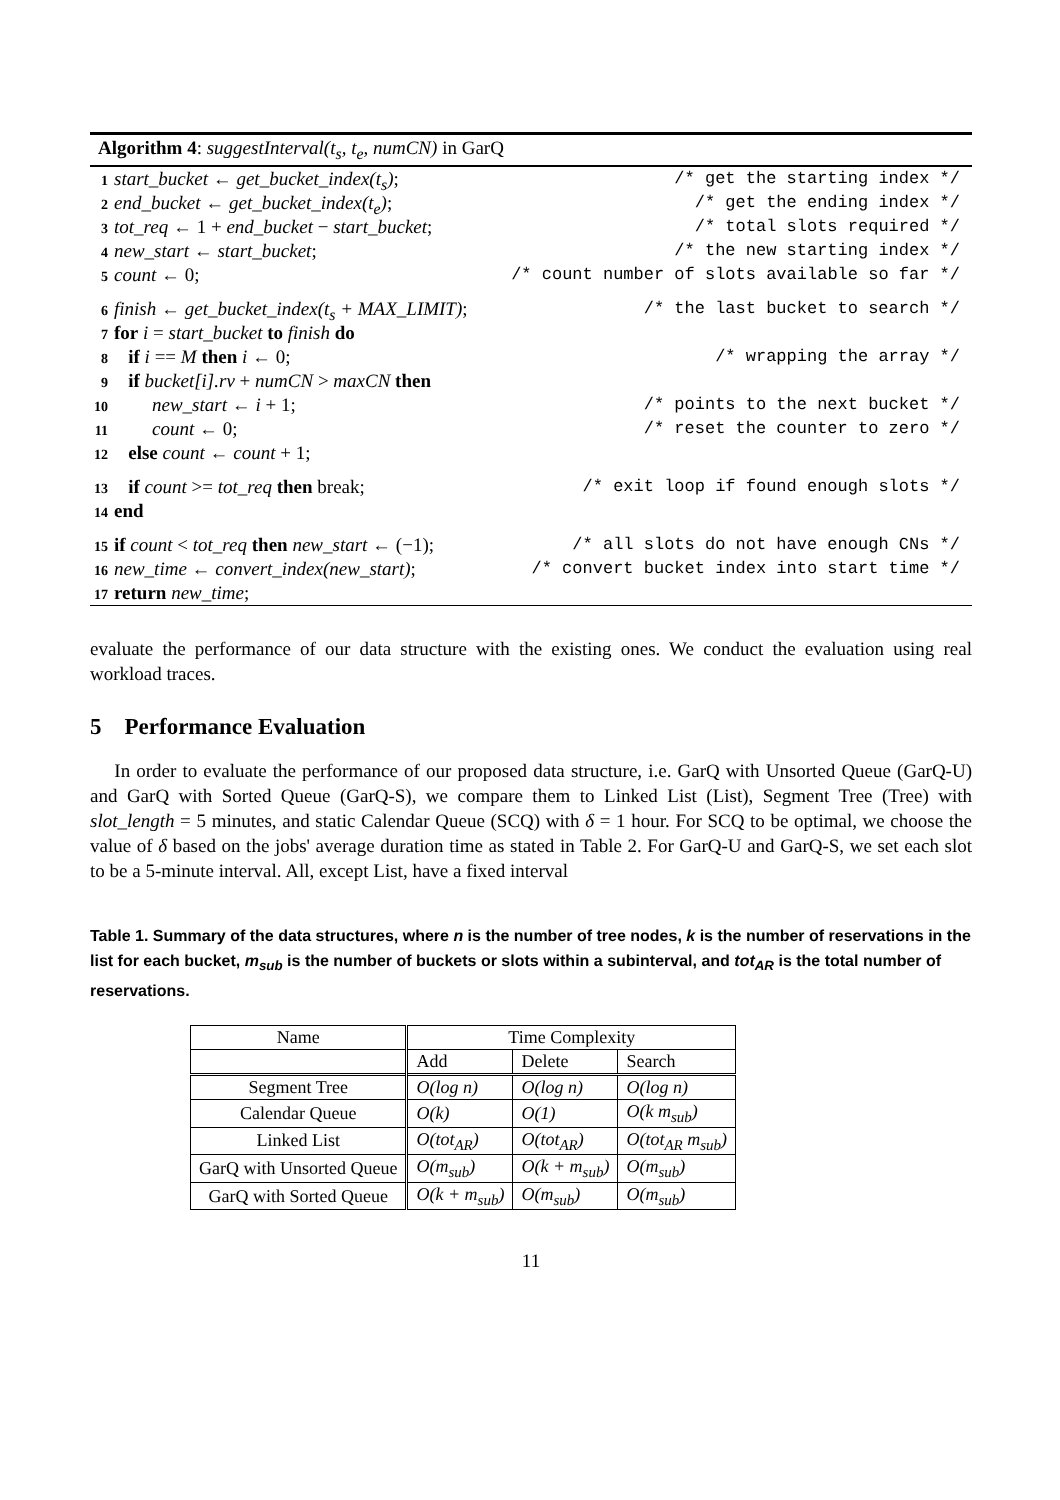Algorithm 4: suggestInterval(t<sub>s</sub>, t<sub>e</sub>, numCN) in GarQ
1 start_bucket ← get_bucket_index(t<sub>s</sub>); /* get the starting index */
2 end_bucket ← get_bucket_index(t<sub>e</sub>); /* get the ending index */
3 tot_req ← 1 + end_bucket − start_bucket; /* total slots required */
4 new_start ← start_bucket; /* the new starting index */
5 count ← 0; /* count number of slots available so far */
6 finish ← get_bucket_index(t<sub>s</sub> + MAX_LIMIT); /* the last bucket to search */
7 for i = start_bucket to finish do
8 if i == M then i ← 0; /* wrapping the array */
9 if bucket[i].rv + numCN > maxCN then
10 new_start ← i + 1; /* points to the next bucket */
11 count ← 0; /* reset the counter to zero */
12 else count ← count + 1;
13 if count >= tot_req then break; /* exit loop if found enough slots */
14 end
15 if count < tot_req then new_start ← (−1); /* all slots do not have enough CNs */
16 new_time ← convert_index(new_start); /* convert bucket index into start time */
17 return new_time;
evaluate the performance of our data structure with the existing ones. We conduct the evaluation using real workload traces.
5 Performance Evaluation
In order to evaluate the performance of our proposed data structure, i.e. GarQ with Unsorted Queue (GarQ-U) and GarQ with Sorted Queue (GarQ-S), we compare them to Linked List (List), Segment Tree (Tree) with slot_length = 5 minutes, and static Calendar Queue (SCQ) with δ = 1 hour. For SCQ to be optimal, we choose the value of δ based on the jobs' average duration time as stated in Table 2. For GarQ-U and GarQ-S, we set each slot to be a 5-minute interval. All, except List, have a fixed interval
Table 1. Summary of the data structures, where n is the number of tree nodes, k is the number of reservations in the list for each bucket, m<sub>sub</sub> is the number of buckets or slots within a subinterval, and tot<sub>AR</sub> is the total number of reservations.
| Name | Time Complexity | | |
| --- | --- | --- | --- |
| | Add | Delete | Search |
| Segment Tree | O(log n) | O(log n) | O(log n) |
| Calendar Queue | O(k) | O(1) | O(k m<sub>sub</sub>) |
| Linked List | O(tot<sub>AR</sub>) | O(tot<sub>AR</sub>) | O(tot<sub>AR</sub> m<sub>sub</sub>) |
| GarQ with Unsorted Queue | O(m<sub>sub</sub>) | O(k + m<sub>sub</sub>) | O(m<sub>sub</sub>) |
| GarQ with Sorted Queue | O(k + m<sub>sub</sub>) | O(m<sub>sub</sub>) | O(m<sub>sub</sub>) |
11